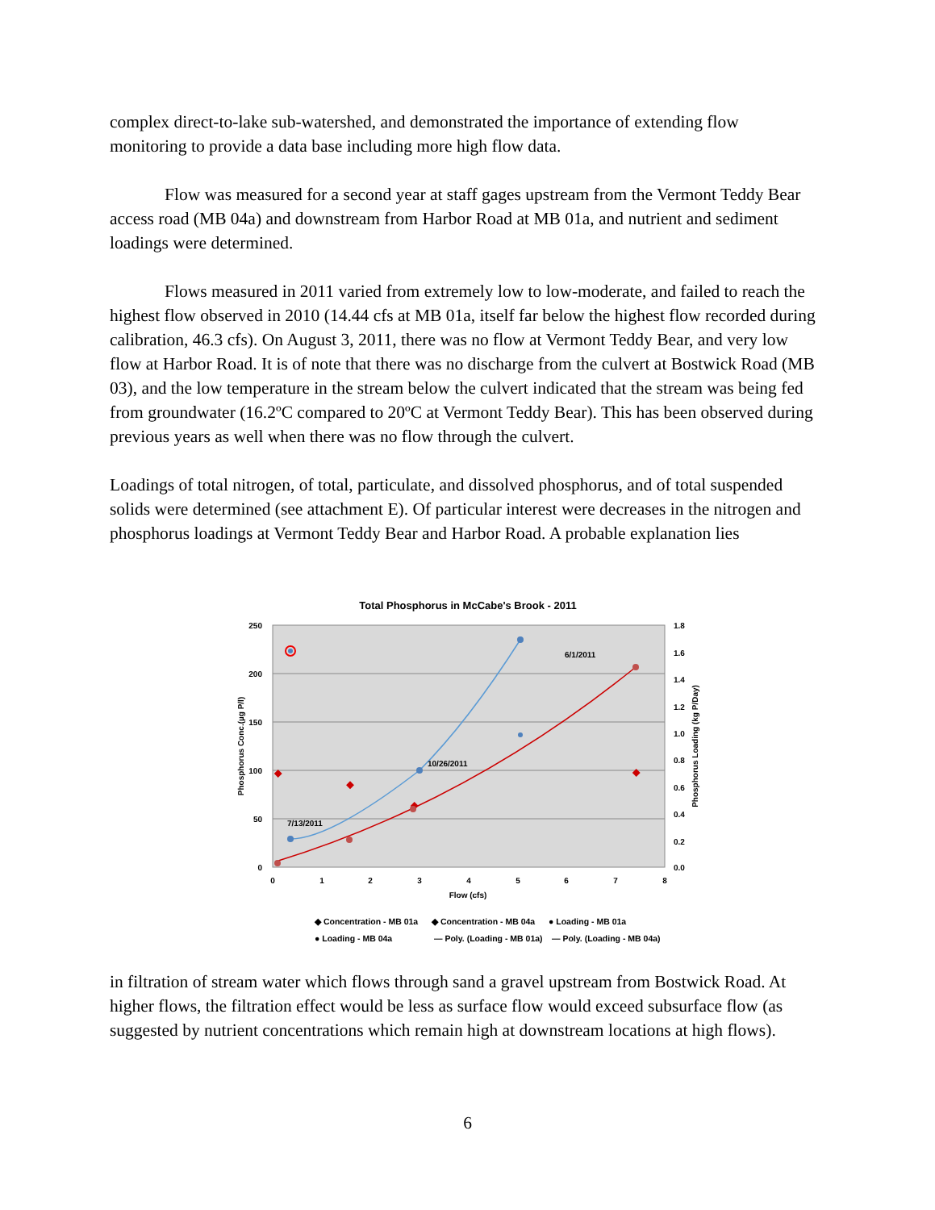complex direct-to-lake sub-watershed, and demonstrated the importance of extending flow monitoring to provide a data base including more high flow data.
Flow was measured for a second year at staff gages upstream from the Vermont Teddy Bear access road (MB 04a) and downstream from Harbor Road at MB 01a, and nutrient and sediment loadings were determined.
Flows measured in 2011 varied from extremely low to low-moderate, and failed to reach the highest flow observed in 2010 (14.44 cfs at MB 01a, itself far below the highest flow recorded during calibration, 46.3 cfs). On August 3, 2011, there was no flow at Vermont Teddy Bear, and very low flow at Harbor Road. It is of note that there was no discharge from the culvert at Bostwick Road (MB 03), and the low temperature in the stream below the culvert indicated that the stream was being fed from groundwater (16.2ºC compared to 20ºC at Vermont Teddy Bear). This has been observed during previous years as well when there was no flow through the culvert.
Loadings of total nitrogen, of total, particulate, and dissolved phosphorus, and of total suspended solids were determined (see attachment E). Of particular interest were decreases in the nitrogen and phosphorus loadings at Vermont Teddy Bear and Harbor Road. A probable explanation lies
Total Phosphorus in McCabe's Brook - 2011
250
200
150
100
50
0
1.8
1.6
1.4
1.2
1.0
0.8
0.6
0.4
0.2
0.0
0
1
2
3
4
5
6
7
8
Flow (cfs)
Phosphorus Conc.(µg P/l)
Phosphorus Loading (kg P/Day)
6/1/2011
10/26/2011
7/13/2011
◆ Concentration - MB 01a
◆ Concentration - MB 04a
● Loading - MB 01a
● Loading - MB 04a
— Poly. (Loading - MB 01a)
— Poly. (Loading - MB 04a)
in filtration of stream water which flows through sand a gravel upstream from Bostwick Road. At higher flows, the filtration effect would be less as surface flow would exceed subsurface flow (as suggested by nutrient concentrations which remain high at downstream locations at high flows).
6